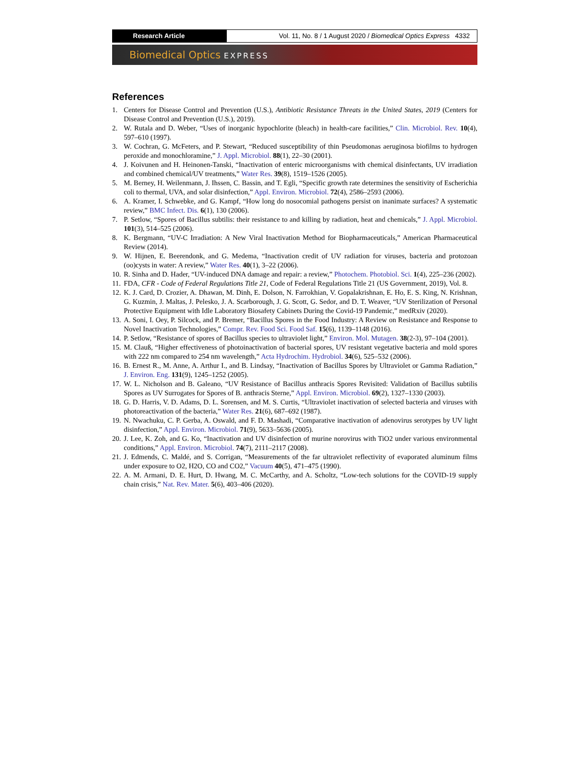Research Article Vol. 11, No. 8 / 1 August 2020 / Biomedical Optics Express 4332
Biomedical Optics EXPRESS
References
1. Centers for Disease Control and Prevention (U.S.), Antibiotic Resistance Threats in the United States, 2019 (Centers for Disease Control and Prevention (U.S.), 2019).
2. W. Rutala and D. Weber, “Uses of inorganic hypochlorite (bleach) in health-care facilities,” Clin. Microbiol. Rev. 10(4), 597–610 (1997).
3. W. Cochran, G. McFeters, and P. Stewart, “Reduced susceptibility of thin Pseudomonas aeruginosa biofilms to hydrogen peroxide and monochloramine,” J. Appl. Microbiol. 88(1), 22–30 (2001).
4. J. Koivunen and H. Heinonen-Tanski, “Inactivation of enteric microorganisms with chemical disinfectants, UV irradiation and combined chemical/UV treatments,” Water Res. 39(8), 1519–1526 (2005).
5. M. Berney, H. Weilenmann, J. Ihssen, C. Bassin, and T. Egli, “Specific growth rate determines the sensitivity of Escherichia coli to thermal, UVA, and solar disinfection,” Appl. Environ. Microbiol. 72(4), 2586–2593 (2006).
6. A. Kramer, I. Schwebke, and G. Kampf, “How long do nosocomial pathogens persist on inanimate surfaces? A systematic review,” BMC Infect. Dis. 6(1), 130 (2006).
7. P. Setlow, “Spores of Bacillus subtilis: their resistance to and killing by radiation, heat and chemicals,” J. Appl. Microbiol. 101(3), 514–525 (2006).
8. K. Bergmann, “UV-C Irradiation: A New Viral Inactivation Method for Biopharmaceuticals,” American Pharmaceutical Review (2014).
9. W. Hijnen, E. Beerendonk, and G. Medema, “Inactivation credit of UV radiation for viruses, bacteria and protozoan (oo)cysts in water: A review,” Water Res. 40(1), 3–22 (2006).
10. R. Sinha and D. Hader, “UV-induced DNA damage and repair: a review,” Photochem. Photobiol. Sci. 1(4), 225–236 (2002).
11. FDA, CFR - Code of Federal Regulations Title 21, Code of Federal Regulations Title 21 (US Government, 2019), Vol. 8.
12. K. J. Card, D. Crozier, A. Dhawan, M. Dinh, E. Dolson, N. Farrokhian, V. Gopalakrishnan, E. Ho, E. S. King, N. Krishnan, G. Kuzmin, J. Maltas, J. Pelesko, J. A. Scarborough, J. G. Scott, G. Sedor, and D. T. Weaver, “UV Sterilization of Personal Protective Equipment with Idle Laboratory Biosafety Cabinets During the Covid-19 Pandemic,” medRxiv (2020).
13. A. Soni, I. Oey, P. Silcock, and P. Bremer, “Bacillus Spores in the Food Industry: A Review on Resistance and Response to Novel Inactivation Technologies,” Compr. Rev. Food Sci. Food Saf. 15(6), 1139–1148 (2016).
14. P. Setlow, “Resistance of spores of Bacillus species to ultraviolet light,” Environ. Mol. Mutagen. 38(2-3), 97–104 (2001).
15. M. Clauß, “Higher effectiveness of photoinactivation of bacterial spores, UV resistant vegetative bacteria and mold spores with 222 nm compared to 254 nm wavelength,” Acta Hydrochim. Hydrobiol. 34(6), 525–532 (2006).
16. B. Ernest R., M. Anne, A. Arthur I., and B. Lindsay, “Inactivation of Bacillus Spores by Ultraviolet or Gamma Radiation,” J. Environ. Eng. 131(9), 1245–1252 (2005).
17. W. L. Nicholson and B. Galeano, “UV Resistance of Bacillus anthracis Spores Revisited: Validation of Bacillus subtilis Spores as UV Surrogates for Spores of B. anthracis Sterne,” Appl. Environ. Microbiol. 69(2), 1327–1330 (2003).
18. G. D. Harris, V. D. Adams, D. L. Sorensen, and M. S. Curtis, “Ultraviolet inactivation of selected bacteria and viruses with photoreactivation of the bacteria,” Water Res. 21(6), 687–692 (1987).
19. N. Nwachuku, C. P. Gerba, A. Oswald, and F. D. Mashadi, “Comparative inactivation of adenovirus serotypes by UV light disinfection,” Appl. Environ. Microbiol. 71(9), 5633–5636 (2005).
20. J. Lee, K. Zoh, and G. Ko, “Inactivation and UV disinfection of murine norovirus with TiO2 under various environmental conditions,” Appl. Environ. Microbiol. 74(7), 2111–2117 (2008).
21. J. Edmends, C. Maldé, and S. Corrigan, “Measurements of the far ultraviolet reflectivity of evaporated aluminum films under exposure to O2, H2O, CO and CO2,” Vacuum 40(5), 471–475 (1990).
22. A. M. Armani, D. E. Hurt, D. Hwang, M. C. McCarthy, and A. Scholtz, “Low-tech solutions for the COVID-19 supply chain crisis,” Nat. Rev. Mater. 5(6), 403–406 (2020).